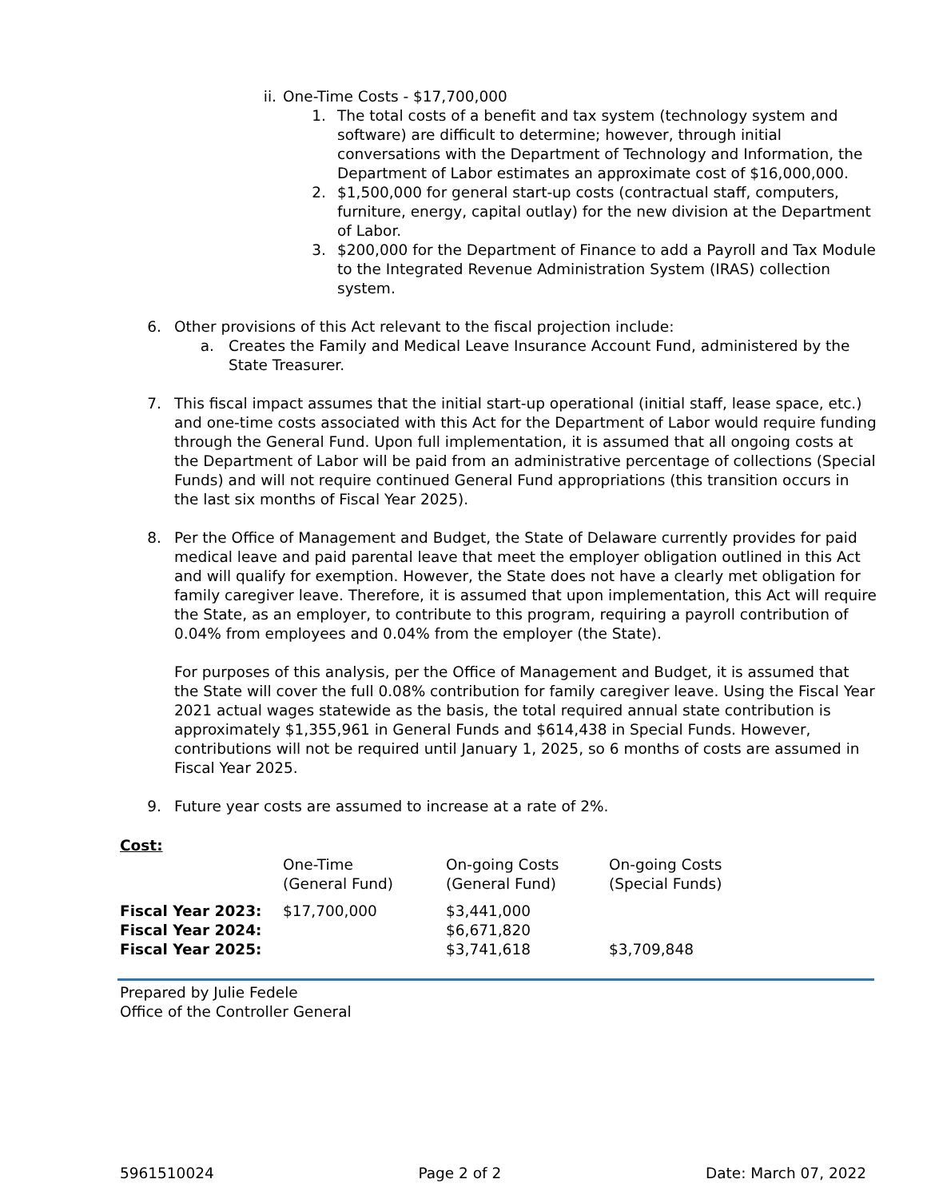ii.
One-Time Costs - $17,700,000
1. The total costs of a benefit and tax system (technology system and software) are difficult to determine; however, through initial conversations with the Department of Technology and Information, the Department of Labor estimates an approximate cost of $16,000,000.
2. $1,500,000 for general start-up costs (contractual staff, computers, furniture, energy, capital outlay) for the new division at the Department of Labor.
3. $200,000 for the Department of Finance to add a Payroll and Tax Module to the Integrated Revenue Administration System (IRAS) collection system.
6. Other provisions of this Act relevant to the fiscal projection include:
a.
Creates the Family and Medical Leave Insurance Account Fund, administered by the State Treasurer.
7. This fiscal impact assumes that the initial start-up operational (initial staff, lease space, etc.) and one-time costs associated with this Act for the Department of Labor would require funding through the General Fund. Upon full implementation, it is assumed that all ongoing costs at the Department of Labor will be paid from an administrative percentage of collections (Special Funds) and will not require continued General Fund appropriations (this transition occurs in the last six months of Fiscal Year 2025).
8. Per the Office of Management and Budget, the State of Delaware currently provides for paid medical leave and paid parental leave that meet the employer obligation outlined in this Act and will qualify for exemption. However, the State does not have a clearly met obligation for family caregiver leave. Therefore, it is assumed that upon implementation, this Act will require the State, as an employer, to contribute to this program, requiring a payroll contribution of 0.04% from employees and 0.04% from the employer (the State).
For purposes of this analysis, per the Office of Management and Budget, it is assumed that the State will cover the full 0.08% contribution for family caregiver leave. Using the Fiscal Year 2021 actual wages statewide as the basis, the total required annual state contribution is approximately $1,355,961 in General Funds and $614,438 in Special Funds. However, contributions will not be required until January 1, 2025, so 6 months of costs are assumed in Fiscal Year 2025.
9. Future year costs are assumed to increase at a rate of 2%.
Cost:
| | One-Time (General Fund) | On-going Costs (General Fund) | On-going Costs (Special Funds) |
| Fiscal Year 2023: | $17,700,000 | $3,441,000 | |
| Fiscal Year 2024: | | $6,671,820 | |
| Fiscal Year 2025: | | $3,741,618 | $3,709,848 |
Prepared by Julie Fedele
Office of the Controller General
5961510024 Page 2 of 2 Date: March 07, 2022